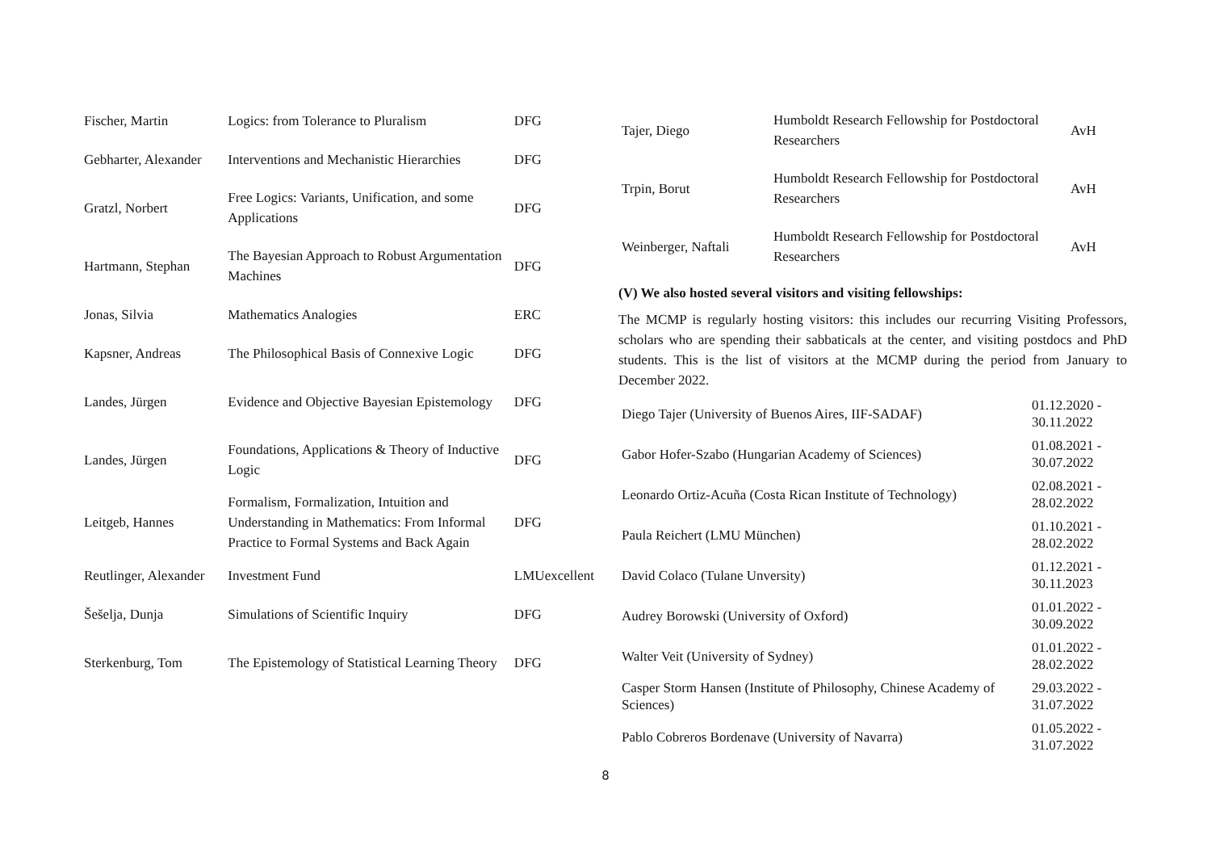| Fischer, Martin | Logics: from Tolerance to Pluralism | DFG |
| Gebharter, Alexander | Interventions and Mechanistic Hierarchies | DFG |
| Gratzl, Norbert | Free Logics: Variants, Unification, and some Applications | DFG |
| Hartmann, Stephan | The Bayesian Approach to Robust Argumentation Machines | DFG |
| Jonas, Silvia | Mathematics Analogies | ERC |
| Kapsner, Andreas | The Philosophical Basis of Connexive Logic | DFG |
| Landes, Jürgen | Evidence and Objective Bayesian Epistemology | DFG |
| Landes, Jürgen | Foundations, Applications & Theory of Inductive Logic | DFG |
| Leitgeb, Hannes | Formalism, Formalization, Intuition and Understanding in Mathematics: From Informal Practice to Formal Systems and Back Again | DFG |
| Reutlinger, Alexander | Investment Fund | LMUexcellent |
| Šešelja, Dunja | Simulations of Scientific Inquiry | DFG |
| Sterkenburg, Tom | The Epistemology of Statistical Learning Theory | DFG |
| Tajer, Diego | Humboldt Research Fellowship for Postdoctoral Researchers | AvH |
| Trpin, Borut | Humboldt Research Fellowship for Postdoctoral Researchers | AvH |
| Weinberger, Naftali | Humboldt Research Fellowship for Postdoctoral Researchers | AvH |
(V) We also hosted several visitors and visiting fellowships:
The MCMP is regularly hosting visitors: this includes our recurring Visiting Professors, scholars who are spending their sabbaticals at the center, and visiting postdocs and PhD students. This is the list of visitors at the MCMP during the period from January to December 2022.
| Diego Tajer (University of Buenos Aires, IIF-SADAF) | 01.12.2020 - 30.11.2022 |
| Gabor Hofer-Szabo (Hungarian Academy of Sciences) | 01.08.2021 - 30.07.2022 |
| Leonardo Ortiz-Acuña (Costa Rican Institute of Technology) | 02.08.2021 - 28.02.2022 |
| Paula Reichert (LMU München) | 01.10.2021 - 28.02.2022 |
| David Colaco (Tulane Unversity) | 01.12.2021 - 30.11.2023 |
| Audrey Borowski (University of Oxford) | 01.01.2022 - 30.09.2022 |
| Walter Veit (University of Sydney) | 01.01.2022 - 28.02.2022 |
| Casper Storm Hansen (Institute of Philosophy, Chinese Academy of Sciences) | 29.03.2022 - 31.07.2022 |
| Pablo Cobreros Bordenave (University of Navarra) | 01.05.2022 - 31.07.2022 |
8